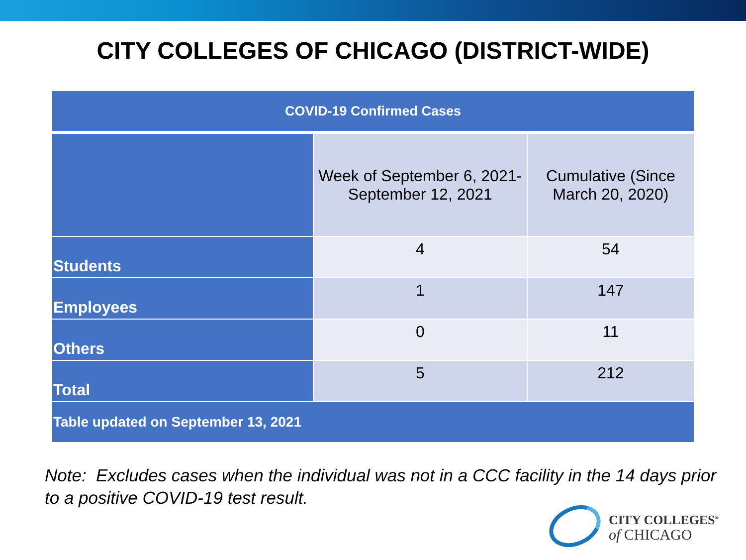CITY COLLEGES OF CHICAGO (DISTRICT-WIDE)
| COVID-19 Confirmed Cases | | |
| --- | --- | --- |
| | Week of September 6, 2021- September 12, 2021 | Cumulative (Since March 20, 2020) |
| Students | 4 | 54 |
| Employees | 1 | 147 |
| Others | 0 | 11 |
| Total | 5 | 212 |
| Table updated on September 13, 2021 | | |
Note: Excludes cases when the individual was not in a CCC facility in the 14 days prior to a positive COVID-19 test result.
CITY COLLEGES<sup>®</sup>
of CHICAGO